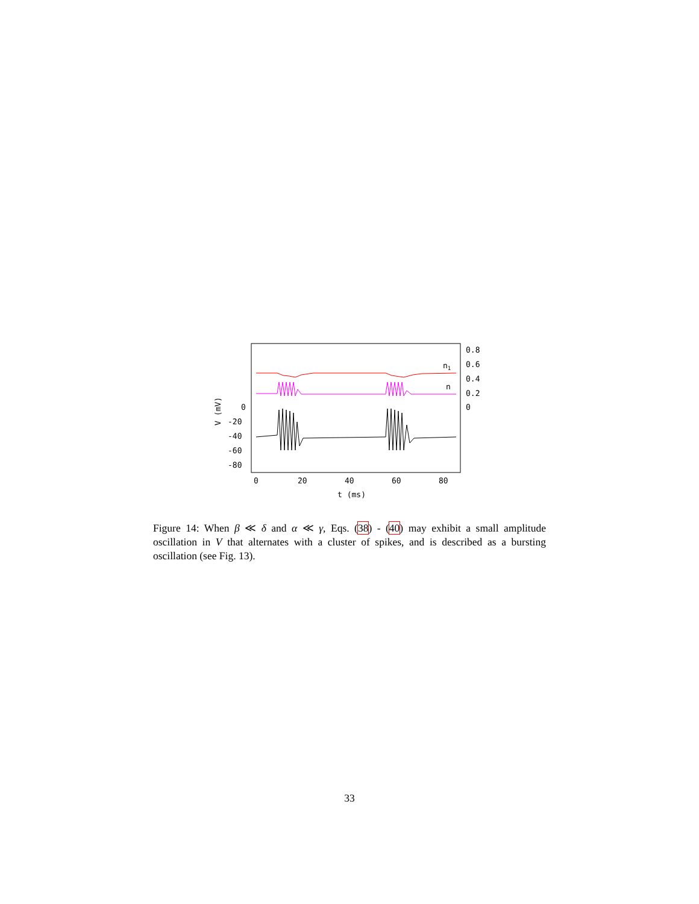0.8
0.6
0.4
0.2
0
0
-20
-40
-60
-80
0
20
40
60
80
t (ms)
V (mV)
n1
n
Figure 14: When β ≪ δ and α ≪ γ, Eqs. (38) - (40) may exhibit a small amplitude oscillation in V that alternates with a cluster of spikes, and is described as a bursting oscillation (see Fig. 13).
33